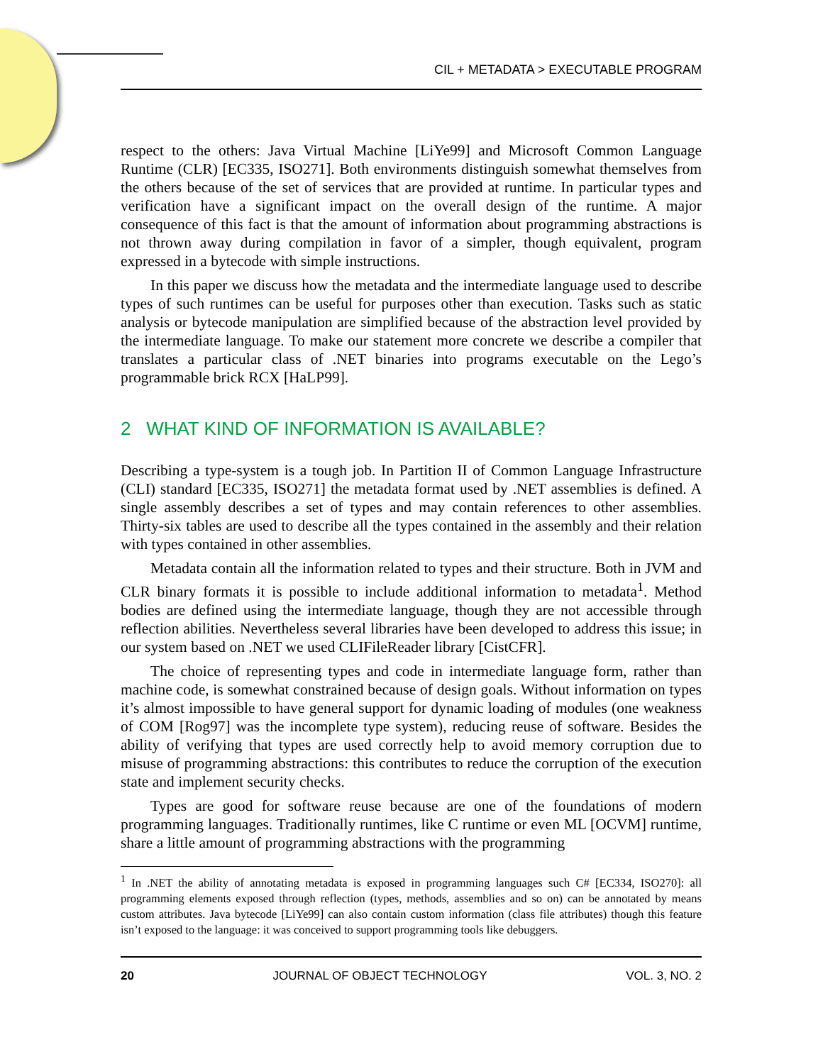CIL + METADATA > EXECUTABLE PROGRAM
respect to the others: Java Virtual Machine [LiYe99] and Microsoft Common Language Runtime (CLR) [EC335, ISO271]. Both environments distinguish somewhat themselves from the others because of the set of services that are provided at runtime. In particular types and verification have a significant impact on the overall design of the runtime. A major consequence of this fact is that the amount of information about programming abstractions is not thrown away during compilation in favor of a simpler, though equivalent, program expressed in a bytecode with simple instructions.
In this paper we discuss how the metadata and the intermediate language used to describe types of such runtimes can be useful for purposes other than execution. Tasks such as static analysis or bytecode manipulation are simplified because of the abstraction level provided by the intermediate language. To make our statement more concrete we describe a compiler that translates a particular class of .NET binaries into programs executable on the Lego’s programmable brick RCX [HaLP99].
2 WHAT KIND OF INFORMATION IS AVAILABLE?
Describing a type-system is a tough job. In Partition II of Common Language Infrastructure (CLI) standard [EC335, ISO271] the metadata format used by .NET assemblies is defined. A single assembly describes a set of types and may contain references to other assemblies. Thirty-six tables are used to describe all the types contained in the assembly and their relation with types contained in other assemblies.
Metadata contain all the information related to types and their structure. Both in JVM and CLR binary formats it is possible to include additional information to metadata<sup>1</sup>. Method bodies are defined using the intermediate language, though they are not accessible through reflection abilities. Nevertheless several libraries have been developed to address this issue; in our system based on .NET we used CLIFileReader library [CistCFR].
The choice of representing types and code in intermediate language form, rather than machine code, is somewhat constrained because of design goals. Without information on types it’s almost impossible to have general support for dynamic loading of modules (one weakness of COM [Rog97] was the incomplete type system), reducing reuse of software. Besides the ability of verifying that types are used correctly help to avoid memory corruption due to misuse of programming abstractions: this contributes to reduce the corruption of the execution state and implement security checks.
Types are good for software reuse because are one of the foundations of modern programming languages. Traditionally runtimes, like C runtime or even ML [OCVM] runtime, share a little amount of programming abstractions with the programming
<sup>1</sup> In .NET the ability of annotating metadata is exposed in programming languages such C# [EC334, ISO270]: all programming elements exposed through reflection (types, methods, assemblies and so on) can be annotated by means custom attributes. Java bytecode [LiYe99] can also contain custom information (class file attributes) though this feature isn’t exposed to the language: it was conceived to support programming tools like debuggers.
20 JOURNAL OF OBJECT TECHNOLOGY VOL. 3, NO. 2